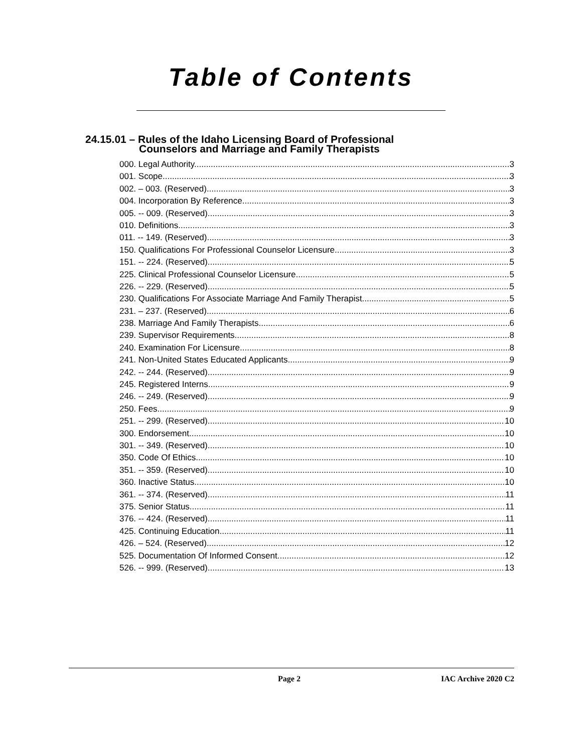Table of Contents
24.15.01 – Rules of the Idaho Licensing Board of Professional
Counselors and Marriage and Family Therapists
000. Legal Authority. 3
001. Scope. 3
002. – 003. (Reserved) 3
004. Incorporation By Reference. 3
005. -- 009. (Reserved) 3
010. Definitions. 3
011. -- 149. (Reserved) 3
150. Qualifications For Professional Counselor Licensure. 3
151. -- 224. (Reserved) 5
225. Clinical Professional Counselor Licensure. 5
226. -- 229. (Reserved) 5
230. Qualifications For Associate Marriage And Family Therapist. 5
231. – 237. (Reserved) 6
238. Marriage And Family Therapists. 6
239. Supervisor Requirements. 8
240. Examination For Licensure. 8
241. Non-United States Educated Applicants. 9
242. -- 244. (Reserved) 9
245. Registered Interns. 9
246. -- 249. (Reserved) 9
250. Fees. 9
251. -- 299. (Reserved) 10
300. Endorsement. 10
301. -- 349. (Reserved) 10
350. Code Of Ethics. 10
351. -- 359. (Reserved) 10
360. Inactive Status. 10
361. -- 374. (Reserved) 11
375. Senior Status. 11
376. -- 424. (Reserved) 11
425. Continuing Education. 11
426. – 524. (Reserved) 12
525. Documentation Of Informed Consent. 12
526. -- 999. (Reserved) 13
Page 2 IAC Archive 2020 C2